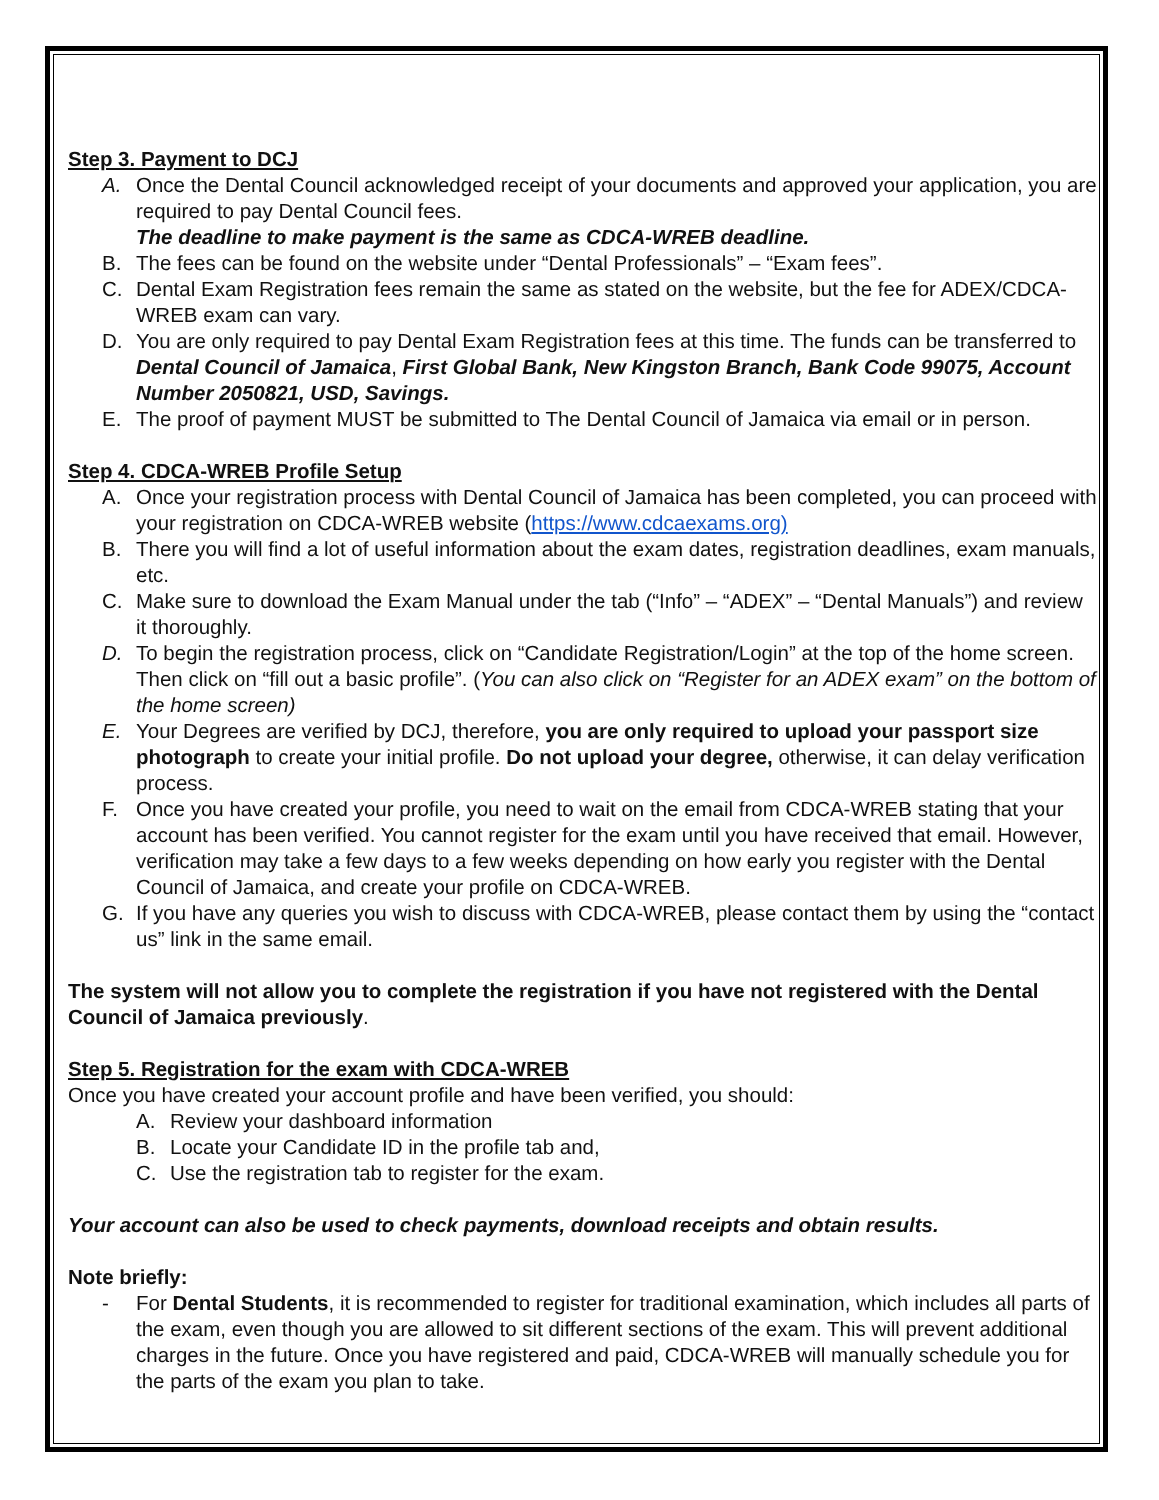Step 3. Payment to DCJ
A. Once the Dental Council acknowledged receipt of your documents and approved your application, you are required to pay Dental Council fees.
The deadline to make payment is the same as CDCA-WREB deadline.
B. The fees can be found on the website under “Dental Professionals” – “Exam fees”.
C. Dental Exam Registration fees remain the same as stated on the website, but the fee for ADEX/CDCA-WREB exam can vary.
D. You are only required to pay Dental Exam Registration fees at this time. The funds can be transferred to Dental Council of Jamaica, First Global Bank, New Kingston Branch, Bank Code 99075, Account Number 2050821, USD, Savings.
E. The proof of payment MUST be submitted to The Dental Council of Jamaica via email or in person.
Step 4. CDCA-WREB Profile Setup
A. Once your registration process with Dental Council of Jamaica has been completed, you can proceed with your registration on CDCA-WREB website (https://www.cdcaexams.org)
B. There you will find a lot of useful information about the exam dates, registration deadlines, exam manuals, etc.
C. Make sure to download the Exam Manual under the tab (“Info” – “ADEX” – “Dental Manuals”) and review it thoroughly.
D. To begin the registration process, click on “Candidate Registration/Login” at the top of the home screen. Then click on “fill out a basic profile”. (You can also click on “Register for an ADEX exam” on the bottom of the home screen)
E. Your Degrees are verified by DCJ, therefore, you are only required to upload your passport size photograph to create your initial profile. Do not upload your degree, otherwise, it can delay verification process.
F. Once you have created your profile, you need to wait on the email from CDCA-WREB stating that your account has been verified. You cannot register for the exam until you have received that email. However, verification may take a few days to a few weeks depending on how early you register with the Dental Council of Jamaica, and create your profile on CDCA-WREB.
G. If you have any queries you wish to discuss with CDCA-WREB, please contact them by using the “contact us” link in the same email.
The system will not allow you to complete the registration if you have not registered with the Dental Council of Jamaica previously.
Step 5. Registration for the exam with CDCA-WREB
Once you have created your account profile and have been verified, you should:
A. Review your dashboard information
B. Locate your Candidate ID in the profile tab and,
C. Use the registration tab to register for the exam.
Your account can also be used to check payments, download receipts and obtain results.
Note briefly:
- For Dental Students, it is recommended to register for traditional examination, which includes all parts of the exam, even though you are allowed to sit different sections of the exam. This will prevent additional charges in the future. Once you have registered and paid, CDCA-WREB will manually schedule you for the parts of the exam you plan to take.